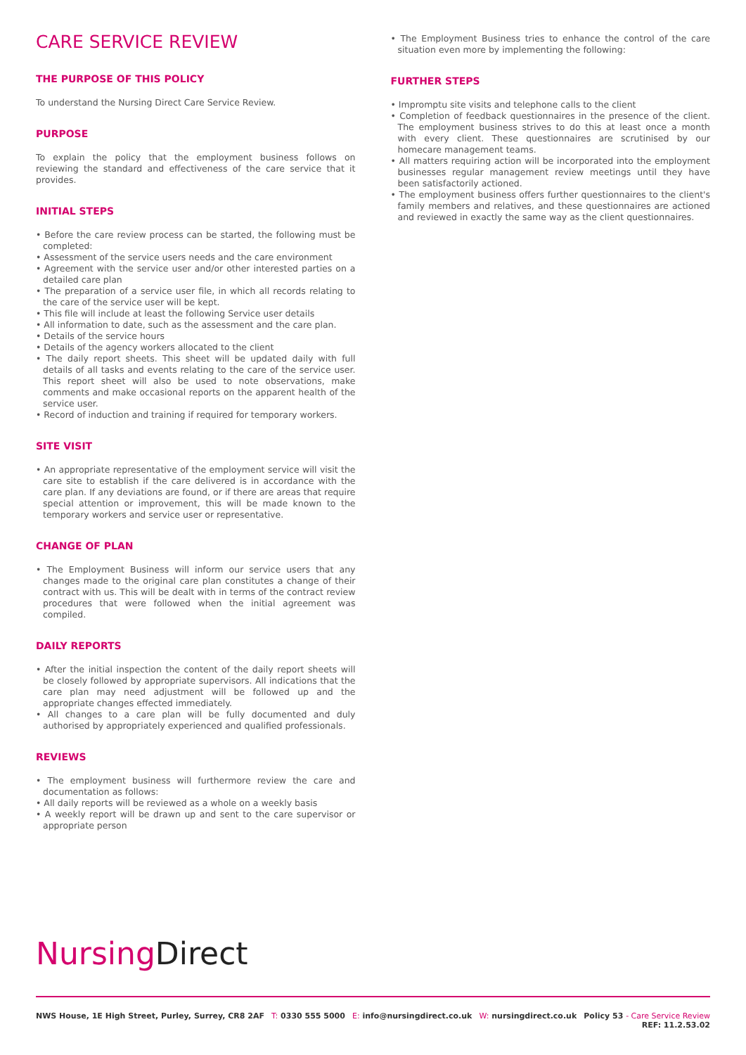CARE SERVICE REVIEW
THE PURPOSE OF THIS POLICY
To understand the Nursing Direct Care Service Review.
PURPOSE
To explain the policy that the employment business follows on reviewing the standard and effectiveness of the care service that it provides.
INITIAL STEPS
• Before the care review process can be started, the following must be completed:
• Assessment of the service users needs and the care environment
• Agreement with the service user and/or other interested parties on a detailed care plan
• The preparation of a service user file, in which all records relating to the care of the service user will be kept.
• This file will include at least the following Service user details
• All information to date, such as the assessment and the care plan.
• Details of the service hours
• Details of the agency workers allocated to the client
• The daily report sheets. This sheet will be updated daily with full details of all tasks and events relating to the care of the service user. This report sheet will also be used to note observations, make comments and make occasional reports on the apparent health of the service user.
• Record of induction and training if required for temporary workers.
SITE VISIT
• An appropriate representative of the employment service will visit the care site to establish if the care delivered is in accordance with the care plan. If any deviations are found, or if there are areas that require special attention or improvement, this will be made known to the temporary workers and service user or representative.
CHANGE OF PLAN
• The Employment Business will inform our service users that any changes made to the original care plan constitutes a change of their contract with us. This will be dealt with in terms of the contract review procedures that were followed when the initial agreement was compiled.
DAILY REPORTS
• After the initial inspection the content of the daily report sheets will be closely followed by appropriate supervisors. All indications that the care plan may need adjustment will be followed up and the appropriate changes effected immediately.
• All changes to a care plan will be fully documented and duly authorised by appropriately experienced and qualified professionals.
REVIEWS
• The employment business will furthermore review the care and documentation as follows:
• All daily reports will be reviewed as a whole on a weekly basis
• A weekly report will be drawn up and sent to the care supervisor or appropriate person
• The Employment Business tries to enhance the control of the care situation even more by implementing the following:
FURTHER STEPS
• Impromptu site visits and telephone calls to the client
• Completion of feedback questionnaires in the presence of the client. The employment business strives to do this at least once a month with every client. These questionnaires are scrutinised by our homecare management teams.
• All matters requiring action will be incorporated into the employment businesses regular management review meetings until they have been satisfactorily actioned.
• The employment business offers further questionnaires to the client's family members and relatives, and these questionnaires are actioned and reviewed in exactly the same way as the client questionnaires.
Nursing Direct
NWS House, 1E High Street, Purley, Surrey, CR8 2AF T: 0330 555 5000 E: info@nursingdirect.co.uk W: nursingdirect.co.uk Policy 53 - Care Service Review
REF: 11.2.53.02